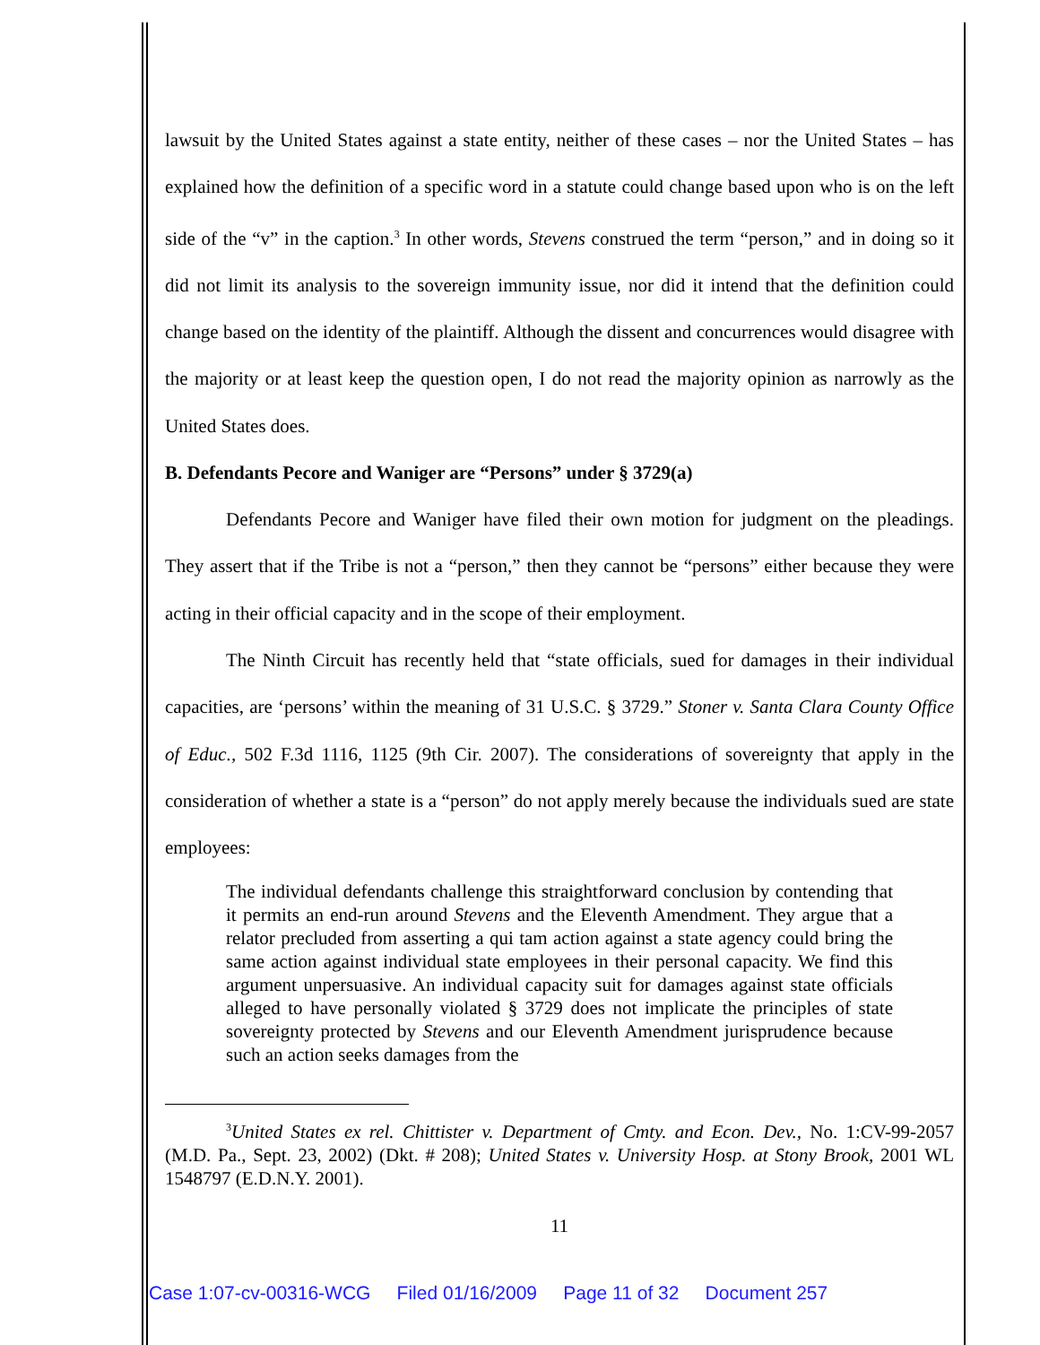lawsuit by the United States against a state entity, neither of these cases – nor the United States – has explained how the definition of a specific word in a statute could change based upon who is on the left side of the “v” in the caption.<sup>3</sup> In other words, Stevens construed the term “person,” and in doing so it did not limit its analysis to the sovereign immunity issue, nor did it intend that the definition could change based on the identity of the plaintiff. Although the dissent and concurrences would disagree with the majority or at least keep the question open, I do not read the majority opinion as narrowly as the United States does.
B. Defendants Pecore and Waniger are “Persons” under § 3729(a)
Defendants Pecore and Waniger have filed their own motion for judgment on the pleadings. They assert that if the Tribe is not a “person,” then they cannot be “persons” either because they were acting in their official capacity and in the scope of their employment.
The Ninth Circuit has recently held that “state officials, sued for damages in their individual capacities, are ‘persons’ within the meaning of 31 U.S.C. § 3729.” Stoner v. Santa Clara County Office of Educ., 502 F.3d 1116, 1125 (9th Cir. 2007). The considerations of sovereignty that apply in the consideration of whether a state is a “person” do not apply merely because the individuals sued are state employees:
The individual defendants challenge this straightforward conclusion by contending that it permits an end-run around Stevens and the Eleventh Amendment. They argue that a relator precluded from asserting a qui tam action against a state agency could bring the same action against individual state employees in their personal capacity. We find this argument unpersuasive. An individual capacity suit for damages against state officials alleged to have personally violated § 3729 does not implicate the principles of state sovereignty protected by Stevens and our Eleventh Amendment jurisprudence because such an action seeks damages from the
<sup>3</sup> United States ex rel. Chittister v. Department of Cmty. and Econ. Dev., No. 1:CV-99-2057 (M.D. Pa., Sept. 23, 2002) (Dkt. # 208); United States v. University Hosp. at Stony Brook, 2001 WL 1548797 (E.D.N.Y. 2001).
11
Case 1:07-cv-00316-WCG Filed 01/16/2009 Page 11 of 32 Document 257